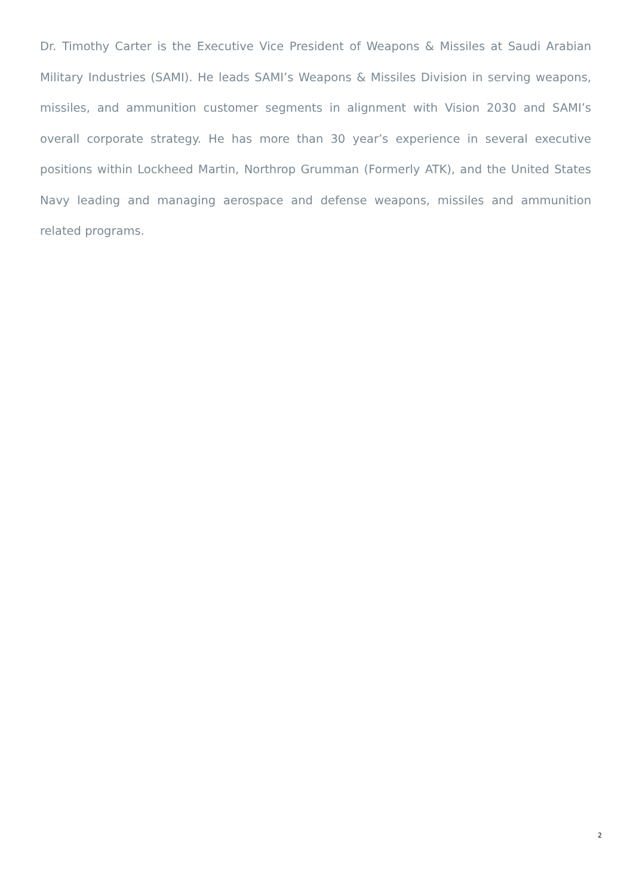Dr. Timothy Carter is the Executive Vice President of Weapons & Missiles at Saudi Arabian Military Industries (SAMI). He leads SAMI’s Weapons & Missiles Division in serving weapons, missiles, and ammunition customer segments in alignment with Vision 2030 and SAMI’s overall corporate strategy. He has more than 30 year’s experience in several executive positions within Lockheed Martin, Northrop Grumman (Formerly ATK), and the United States Navy leading and managing aerospace and defense weapons, missiles and ammunition related programs.
2